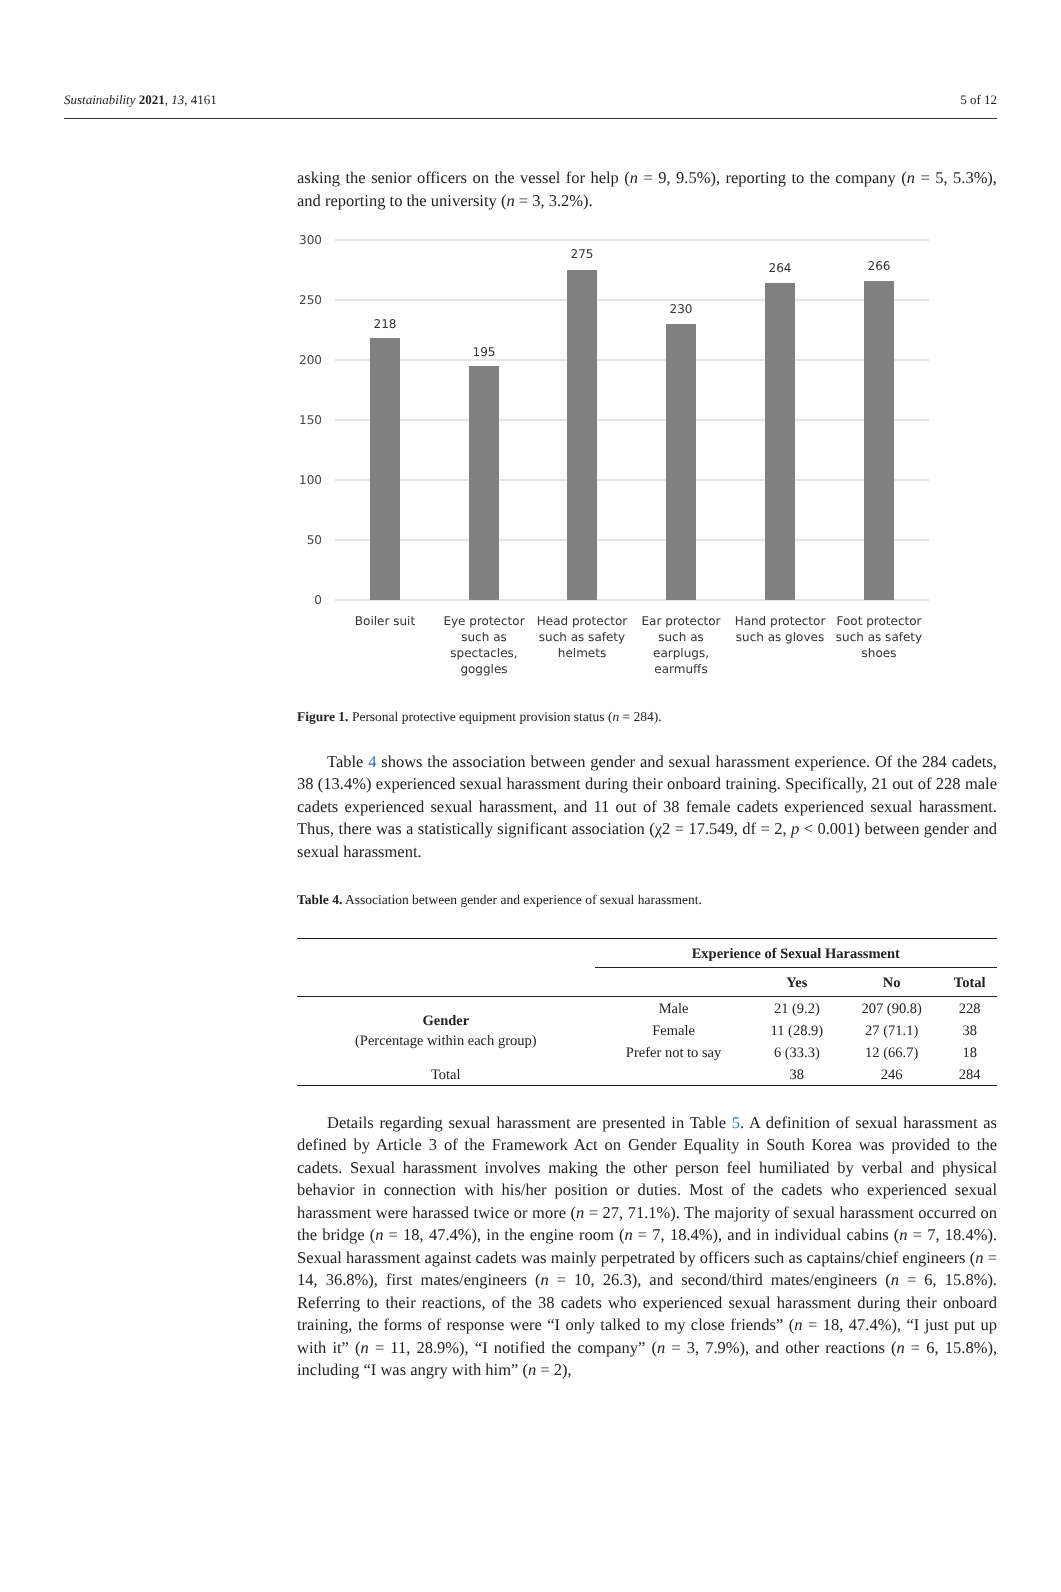Sustainability 2021, 13, 4161 5 of 12
asking the senior officers on the vessel for help (n = 9, 9.5%), reporting to the company (n = 5, 5.3%), and reporting to the university (n = 3, 3.2%).
300
250
200
150
100
50
0
218
195
275
230
264
266
Boiler suit
Eye protector
such as
spectacles,
goggles
Head protector
such as safety
helmets
Ear protector
such as
earplugs,
earmuffs
Hand protector
such as gloves
Foot protector
such as safety
shoes
Figure 1. Personal protective equipment provision status (n = 284).
Table 4 shows the association between gender and sexual harassment experience. Of the 284 cadets, 38 (13.4%) experienced sexual harassment during their onboard training. Specifically, 21 out of 228 male cadets experienced sexual harassment, and 11 out of 38 female cadets experienced sexual harassment. Thus, there was a statistically significant association (χ2 = 17.549, df = 2, p < 0.001) between gender and sexual harassment.
Table 4. Association between gender and experience of sexual harassment.
| | Experience of Sexual Harassment | | | |
| | | Yes | No | Total |
| Gender (Percentage within each group) | Male | 21 (9.2) | 207 (90.8) | 228 |
| | Female | 11 (28.9) | 27 (71.1) | 38 |
| | Prefer not to say | 6 (33.3) | 12 (66.7) | 18 |
| Total | | 38 | 246 | 284 |
Details regarding sexual harassment are presented in Table 5. A definition of sexual harassment as defined by Article 3 of the Framework Act on Gender Equality in South Korea was provided to the cadets. Sexual harassment involves making the other person feel humiliated by verbal and physical behavior in connection with his/her position or duties. Most of the cadets who experienced sexual harassment were harassed twice or more (n = 27, 71.1%). The majority of sexual harassment occurred on the bridge (n = 18, 47.4%), in the engine room (n = 7, 18.4%), and in individual cabins (n = 7, 18.4%). Sexual harassment against cadets was mainly perpetrated by officers such as captains/chief engineers (n = 14, 36.8%), first mates/engineers (n = 10, 26.3), and second/third mates/engineers (n = 6, 15.8%). Referring to their reactions, of the 38 cadets who experienced sexual harassment during their onboard training, the forms of response were “I only talked to my close friends” (n = 18, 47.4%), “I just put up with it” (n = 11, 28.9%), “I notified the company” (n = 3, 7.9%), and other reactions (n = 6, 15.8%), including “I was angry with him” (n = 2),